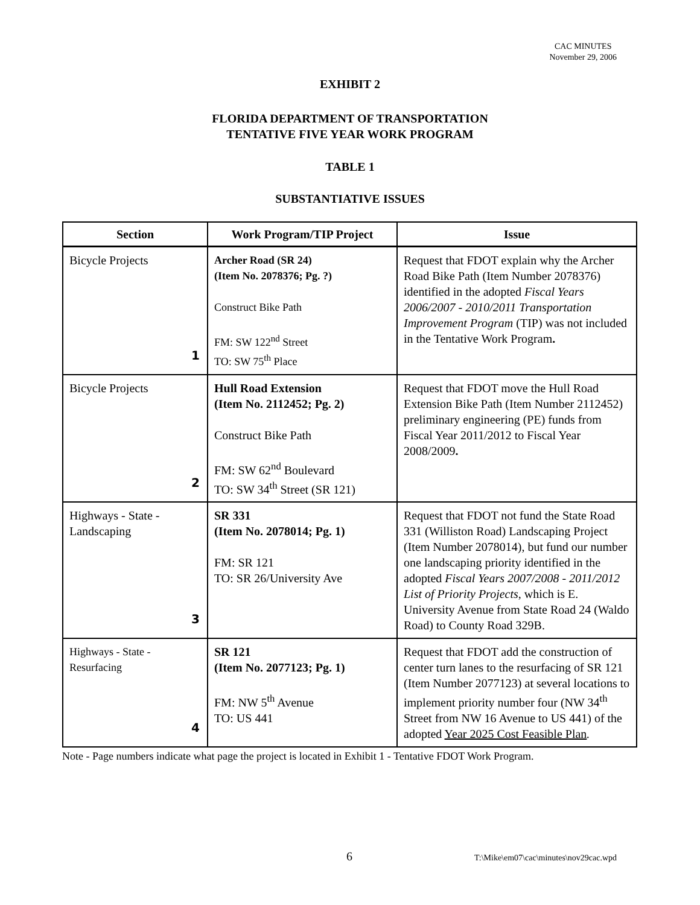CAC MINUTES
November 29, 2006
EXHIBIT 2
FLORIDA DEPARTMENT OF TRANSPORTATION
TENTATIVE FIVE YEAR WORK PROGRAM
TABLE 1
SUBSTANTIATIVE ISSUES
| Section | Work Program/TIP Project | Issue |
| --- | --- | --- |
| Bicycle Projects 1 | Archer Road (SR 24) (Item No. 2078376; Pg. ?) Construct Bike Path FM: SW 122<sup>nd</sup> Street TO: SW 75<sup>th</sup> Place | Request that FDOT explain why the Archer Road Bike Path (Item Number 2078376) identified in the adopted Fiscal Years 2006/2007 - 2010/2011 Transportation Improvement Program (TIP) was not included in the Tentative Work Program . |
| Bicycle Projects 2 | Hull Road Extension (Item No. 2112452; Pg. 2) Construct Bike Path FM: SW 62<sup>nd</sup> Boulevard TO: SW 34<sup>th</sup> Street (SR 121) | Request that FDOT move the Hull Road Extension Bike Path (Item Number 2112452) preliminary engineering (PE) funds from Fiscal Year 2011/2012 to Fiscal Year 2008/2009 . |
| Highways - State - Landscaping 3 | SR 331 (Item No. 2078014; Pg. 1) FM: SR 121 TO: SR 26/University Ave | Request that FDOT not fund the State Road 331 (Williston Road) Landscaping Project (Item Number 2078014), but fund our number one landscaping priority identified in the adopted Fiscal Years 2007/2008 - 2011/2012 List of Priority Projects , which is E. University Avenue from State Road 24 (Waldo Road) to County Road 329B. |
| Highways - State - Resurfacing 4 | SR 121 (Item No. 2077123; Pg. 1) FM: NW 5<sup>th</sup> Avenue TO: US 441 | Request that FDOT add the construction of center turn lanes to the resurfacing of SR 121 (Item Number 2077123) at several locations to implement priority number four (NW 34<sup>th</sup> Street from NW 16 Avenue to US 441) of the adopted Year 2025 Cost Feasible Plan . |
Note - Page numbers indicate what page the project is located in Exhibit 1 - Tentative FDOT Work Program.
6
T:\Mike\em07\cac\minutes\nov29cac.wpd